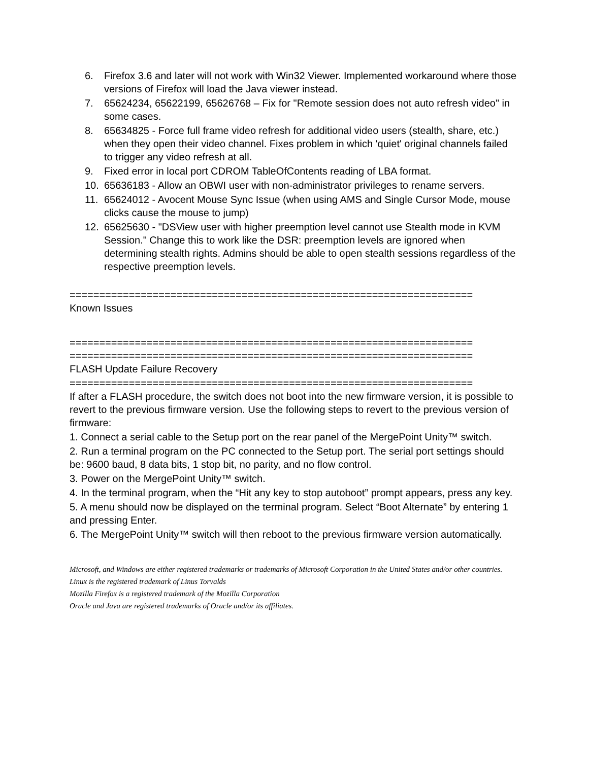6. Firefox 3.6 and later will not work with Win32 Viewer. Implemented workaround where those versions of Firefox will load the Java viewer instead.
7. 65624234, 65622199, 65626768 – Fix for "Remote session does not auto refresh video" in some cases.
8. 65634825 - Force full frame video refresh for additional video users (stealth, share, etc.) when they open their video channel. Fixes problem in which 'quiet' original channels failed to trigger any video refresh at all.
9. Fixed error in local port CDROM TableOfContents reading of LBA format.
10. 65636183 - Allow an OBWI user with non-administrator privileges to rename servers.
11. 65624012 - Avocent Mouse Sync Issue (when using AMS and Single Cursor Mode, mouse clicks cause the mouse to jump)
12. 65625630 - "DSView user with higher preemption level cannot use Stealth mode in KVM Session." Change this to work like the DSR: preemption levels are ignored when determining stealth rights. Admins should be able to open stealth sessions regardless of the respective preemption levels.
====================================================================
Known Issues
====================================================================
====================================================================
FLASH Update Failure Recovery
====================================================================
If after a FLASH procedure, the switch does not boot into the new firmware version, it is possible to revert to the previous firmware version. Use the following steps to revert to the previous version of firmware:
1. Connect a serial cable to the Setup port on the rear panel of the MergePoint Unity™ switch.
2. Run a terminal program on the PC connected to the Setup port. The serial port settings should be: 9600 baud, 8 data bits, 1 stop bit, no parity, and no flow control.
3. Power on the MergePoint Unity™ switch.
4. In the terminal program, when the “Hit any key to stop autoboot” prompt appears, press any key.
5. A menu should now be displayed on the terminal program. Select “Boot Alternate” by entering 1 and pressing Enter.
6. The MergePoint Unity™ switch will then reboot to the previous firmware version automatically.
Microsoft, and Windows are either registered trademarks or trademarks of Microsoft Corporation in the United States and/or other countries.
Linux is the registered trademark of Linus Torvalds
Mozilla Firefox is a registered trademark of the Mozilla Corporation
Oracle and Java are registered trademarks of Oracle and/or its affiliates.